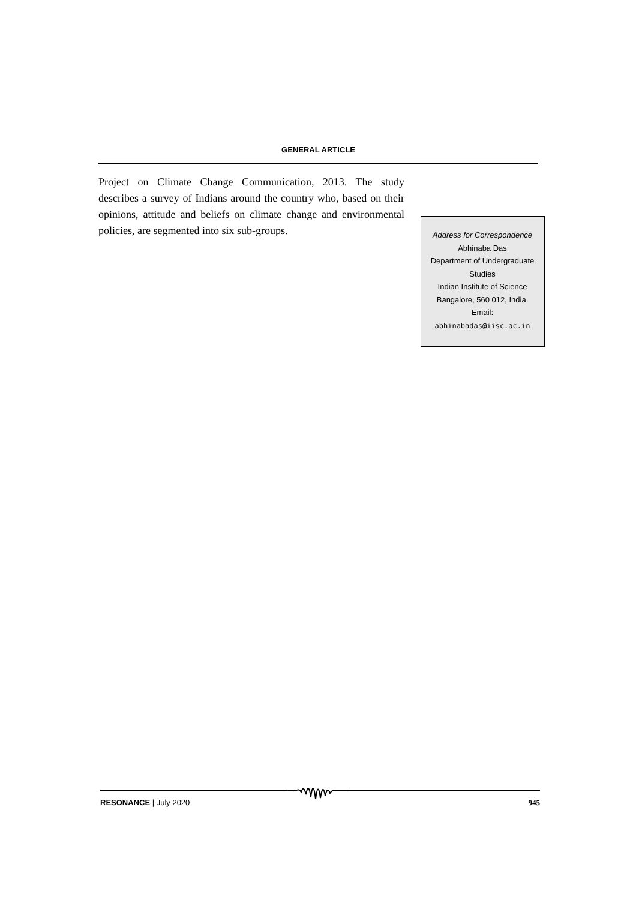GENERAL ARTICLE
Project on Climate Change Communication, 2013. The study describes a survey of Indians around the country who, based on their opinions, attitude and beliefs on climate change and environmental policies, are segmented into six sub-groups.
Address for Correspondence
Abhinaba Das
Department of Undergraduate
Studies
Indian Institute of Science
Bangalore, 560 012, India.
Email:
abhinabadas@iisc.ac.in
RESONANCE | July 2020 945